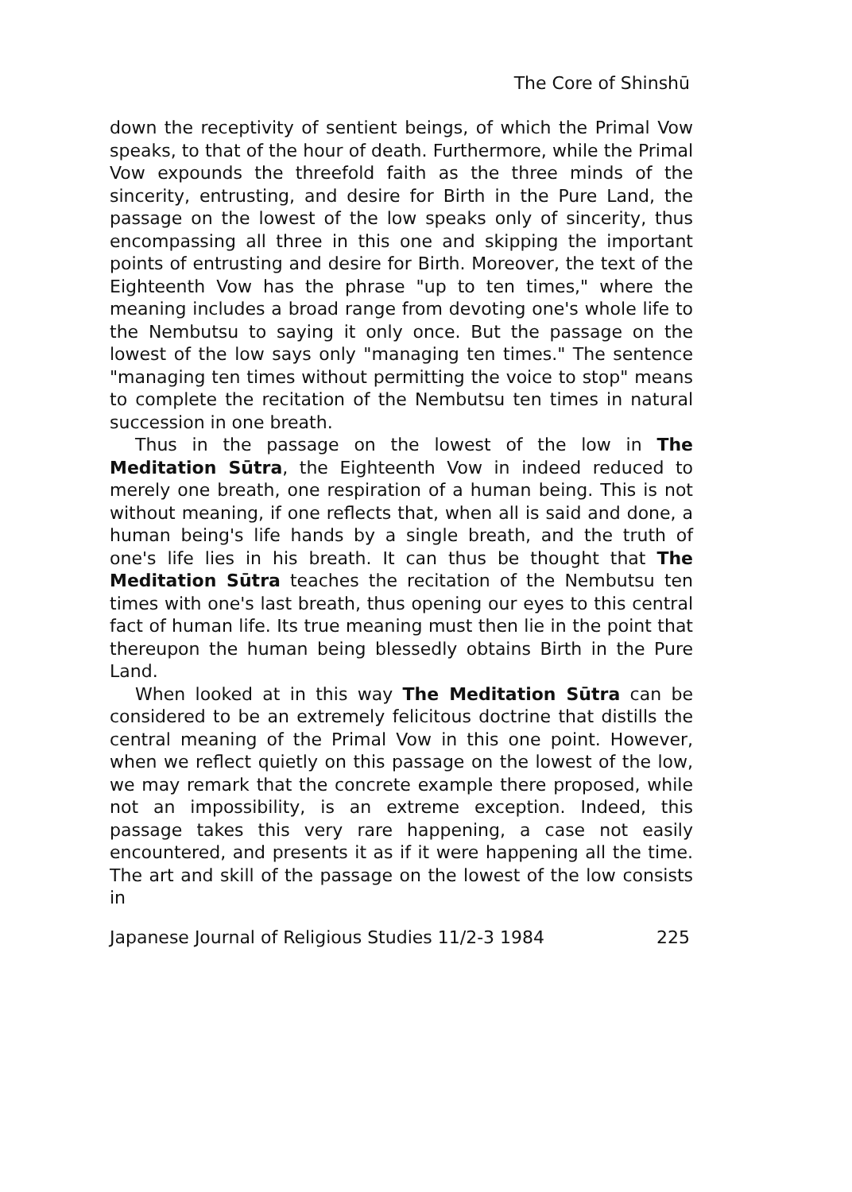The Core of Shinshū
down the receptivity of sentient beings, of which the Primal Vow speaks, to that of the hour of death. Furthermore, while the Primal Vow expounds the threefold faith as the three minds of the sincerity, entrusting, and desire for Birth in the Pure Land, the passage on the lowest of the low speaks only of sincerity, thus encompassing all three in this one and skipping the important points of entrusting and desire for Birth. Moreover, the text of the Eighteenth Vow has the phrase "up to ten times," where the meaning includes a broad range from devoting one's whole life to the Nembutsu to saying it only once. But the passage on the lowest of the low says only "managing ten times." The sentence "managing ten times without permitting the voice to stop" means to complete the recitation of the Nembutsu ten times in natural succession in one breath.
Thus in the passage on the lowest of the low in The Meditation Sūtra, the Eighteenth Vow in indeed reduced to merely one breath, one respiration of a human being. This is not without meaning, if one reflects that, when all is said and done, a human being's life hands by a single breath, and the truth of one's life lies in his breath. It can thus be thought that The Meditation Sūtra teaches the recitation of the Nembutsu ten times with one's last breath, thus opening our eyes to this central fact of human life. Its true meaning must then lie in the point that thereupon the human being blessedly obtains Birth in the Pure Land.
When looked at in this way The Meditation Sūtra can be considered to be an extremely felicitous doctrine that distills the central meaning of the Primal Vow in this one point. However, when we reflect quietly on this passage on the lowest of the low, we may remark that the concrete example there proposed, while not an impossibility, is an extreme exception. Indeed, this passage takes this very rare happening, a case not easily encountered, and presents it as if it were happening all the time. The art and skill of the passage on the lowest of the low consists in
Japanese Journal of Religious Studies 11/2-3 1984 225